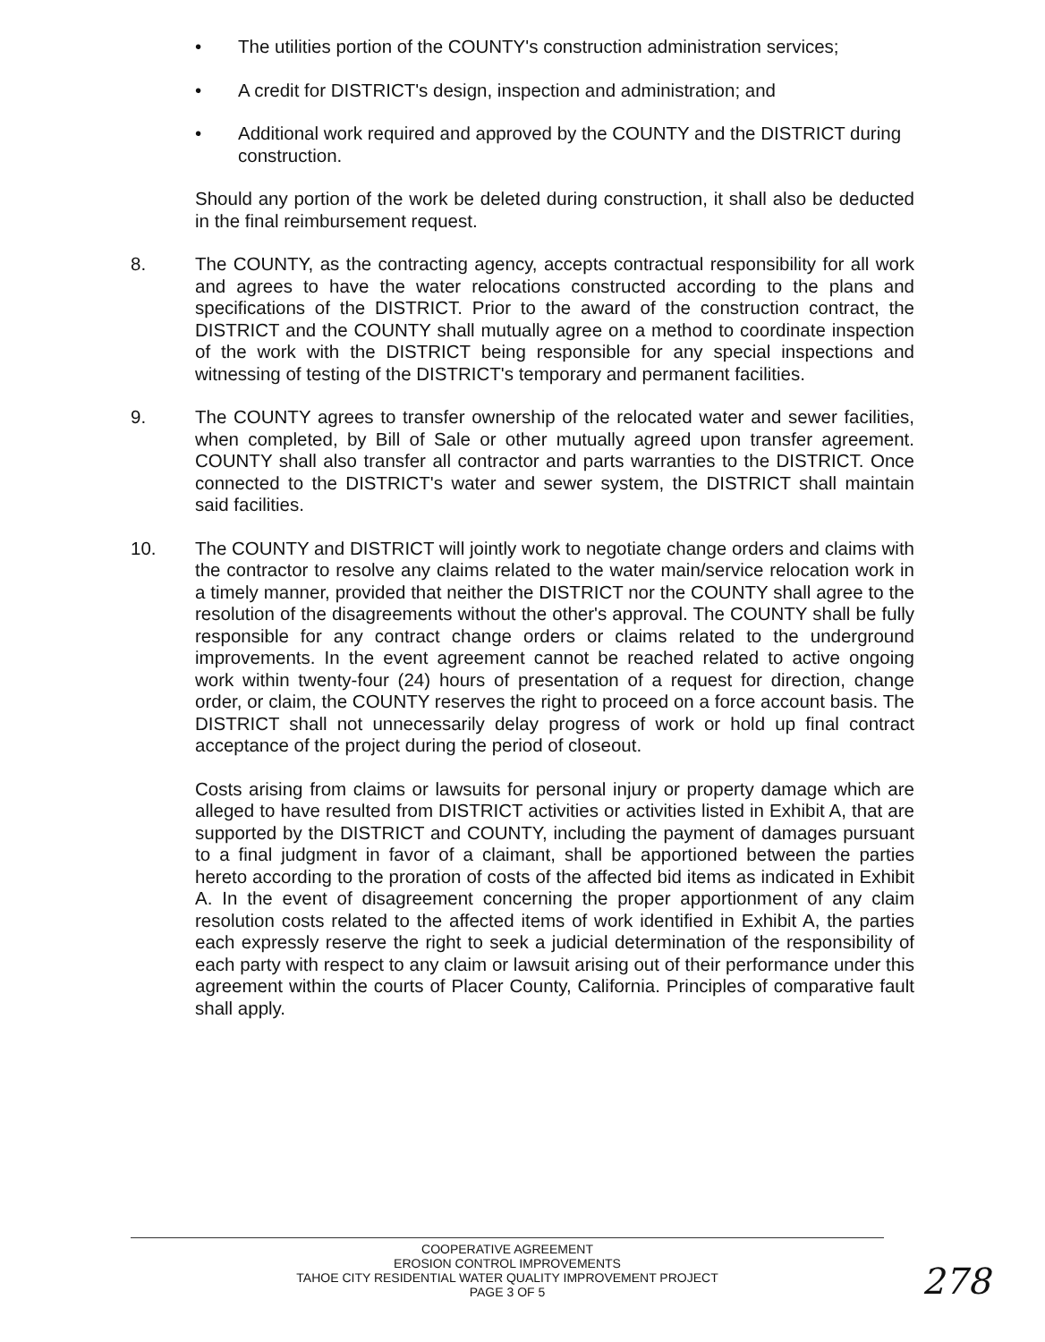• The utilities portion of the COUNTY's construction administration services;
• A credit for DISTRICT's design, inspection and administration; and
• Additional work required and approved by the COUNTY and the DISTRICT during construction.
Should any portion of the work be deleted during construction, it shall also be deducted in the final reimbursement request.
8. The COUNTY, as the contracting agency, accepts contractual responsibility for all work and agrees to have the water relocations constructed according to the plans and specifications of the DISTRICT. Prior to the award of the construction contract, the DISTRICT and the COUNTY shall mutually agree on a method to coordinate inspection of the work with the DISTRICT being responsible for any special inspections and witnessing of testing of the DISTRICT's temporary and permanent facilities.
9. The COUNTY agrees to transfer ownership of the relocated water and sewer facilities, when completed, by Bill of Sale or other mutually agreed upon transfer agreement. COUNTY shall also transfer all contractor and parts warranties to the DISTRICT. Once connected to the DISTRICT's water and sewer system, the DISTRICT shall maintain said facilities.
10. The COUNTY and DISTRICT will jointly work to negotiate change orders and claims with the contractor to resolve any claims related to the water main/service relocation work in a timely manner, provided that neither the DISTRICT nor the COUNTY shall agree to the resolution of the disagreements without the other's approval. The COUNTY shall be fully responsible for any contract change orders or claims related to the underground improvements. In the event agreement cannot be reached related to active ongoing work within twenty-four (24) hours of presentation of a request for direction, change order, or claim, the COUNTY reserves the right to proceed on a force account basis. The DISTRICT shall not unnecessarily delay progress of work or hold up final contract acceptance of the project during the period of closeout.
Costs arising from claims or lawsuits for personal injury or property damage which are alleged to have resulted from DISTRICT activities or activities listed in Exhibit A, that are supported by the DISTRICT and COUNTY, including the payment of damages pursuant to a final judgment in favor of a claimant, shall be apportioned between the parties hereto according to the proration of costs of the affected bid items as indicated in Exhibit A. In the event of disagreement concerning the proper apportionment of any claim resolution costs related to the affected items of work identified in Exhibit A, the parties each expressly reserve the right to seek a judicial determination of the responsibility of each party with respect to any claim or lawsuit arising out of their performance under this agreement within the courts of Placer County, California. Principles of comparative fault shall apply.
COOPERATIVE AGREEMENT
EROSION CONTROL IMPROVEMENTS
TAHOE CITY RESIDENTIAL WATER QUALITY IMPROVEMENT PROJECT
PAGE 3 OF 5
278